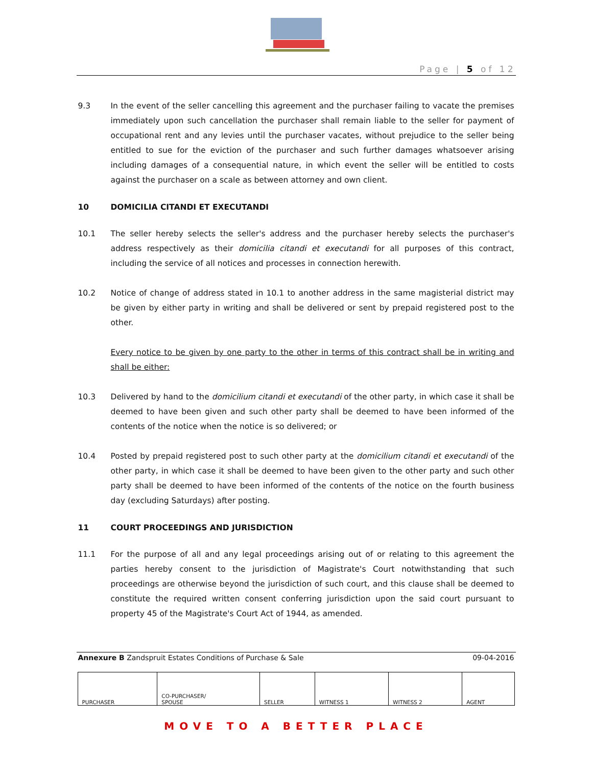Page | 5 of 12
9.3 In the event of the seller cancelling this agreement and the purchaser failing to vacate the premises immediately upon such cancellation the purchaser shall remain liable to the seller for payment of occupational rent and any levies until the purchaser vacates, without prejudice to the seller being entitled to sue for the eviction of the purchaser and such further damages whatsoever arising including damages of a consequential nature, in which event the seller will be entitled to costs against the purchaser on a scale as between attorney and own client.
10 DOMICILIA CITANDI ET EXECUTANDI
10.1 The seller hereby selects the seller's address and the purchaser hereby selects the purchaser's address respectively as their domicilia citandi et executandi for all purposes of this contract, including the service of all notices and processes in connection herewith.
10.2 Notice of change of address stated in 10.1 to another address in the same magisterial district may be given by either party in writing and shall be delivered or sent by prepaid registered post to the other.
Every notice to be given by one party to the other in terms of this contract shall be in writing and shall be either:
10.3 Delivered by hand to the domicilium citandi et executandi of the other party, in which case it shall be deemed to have been given and such other party shall be deemed to have been informed of the contents of the notice when the notice is so delivered; or
10.4 Posted by prepaid registered post to such other party at the domicilium citandi et executandi of the other party, in which case it shall be deemed to have been given to the other party and such other party shall be deemed to have been informed of the contents of the notice on the fourth business day (excluding Saturdays) after posting.
11 COURT PROCEEDINGS AND JURISDICTION
11.1 For the purpose of all and any legal proceedings arising out of or relating to this agreement the parties hereby consent to the jurisdiction of Magistrate's Court notwithstanding that such proceedings are otherwise beyond the jurisdiction of such court, and this clause shall be deemed to constitute the required written consent conferring jurisdiction upon the said court pursuant to property 45 of the Magistrate's Court Act of 1944, as amended.
Annexure B Zandspruit Estates Conditions of Purchase & Sale 09-04-2016
| PURCHASER | CO-PURCHASER/ SPOUSE | SELLER | WITNESS 1 | WITNESS 2 | AGENT |
MOVE TO A BETTER PLACE